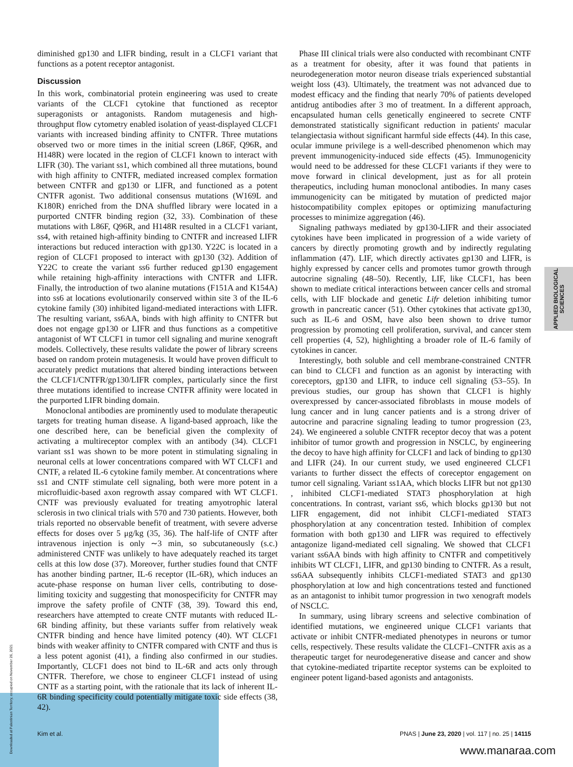diminished gp130 and LIFR binding, result in a CLCF1 variant that functions as a potent receptor antagonist.
Discussion
In this work, combinatorial protein engineering was used to create variants of the CLCF1 cytokine that functioned as receptor superagonists or antagonists. Random mutagenesis and high-throughput flow cytometry enabled isolation of yeast-displayed CLCF1 variants with increased binding affinity to CNTFR. Three mutations observed two or more times in the initial screen (L86F, Q96R, and H148R) were located in the region of CLCF1 known to interact with LIFR (30). The variant ss1, which combined all three mutations, bound with high affinity to CNTFR, mediated increased complex formation between CNTFR and gp130 or LIFR, and functioned as a potent CNTFR agonist. Two additional consensus mutations (W169L and K180R) enriched from the DNA shuffled library were located in a purported CNTFR binding region (32, 33). Combination of these mutations with L86F, Q96R, and H148R resulted in a CLCF1 variant, ss4, with retained high-affinity binding to CNTFR and increased LIFR interactions but reduced interaction with gp130. Y22C is located in a region of CLCF1 proposed to interact with gp130 (32). Addition of Y22C to create the variant ss6 further reduced gp130 engagement while retaining high-affinity interactions with CNTFR and LIFR. Finally, the introduction of two alanine mutations (F151A and K154A) into ss6 at locations evolutionarily conserved within site 3 of the IL-6 cytokine family (30) inhibited ligand-mediated interactions with LIFR. The resulting variant, ss6AA, binds with high affinity to CNTFR but does not engage gp130 or LIFR and thus functions as a competitive antagonist of WT CLCF1 in tumor cell signaling and murine xenograft models. Collectively, these results validate the power of library screens based on random protein mutagenesis. It would have proven difficult to accurately predict mutations that altered binding interactions between the CLCF1/CNTFR/gp130/LIFR complex, particularly since the first three mutations identified to increase CNTFR affinity were located in the purported LIFR binding domain.
Monoclonal antibodies are prominently used to modulate therapeutic targets for treating human disease. A ligand-based approach, like the one described here, can be beneficial given the complexity of activating a multireceptor complex with an antibody (34). CLCF1 variant ss1 was shown to be more potent in stimulating signaling in neuronal cells at lower concentrations compared with WT CLCF1 and CNTF, a related IL-6 cytokine family member. At concentrations where ss1 and CNTF stimulate cell signaling, both were more potent in a microfluidic-based axon regrowth assay compared with WT CLCF1. CNTF was previously evaluated for treating amyotrophic lateral sclerosis in two clinical trials with 570 and 730 patients. However, both trials reported no observable benefit of treatment, with severe adverse effects for doses over 5 μg/kg (35, 36). The half-life of CNTF after intravenous injection is only ∼3 min, so subcutaneously (s.c.) administered CNTF was unlikely to have adequately reached its target cells at this low dose (37). Moreover, further studies found that CNTF has another binding partner, IL-6 receptor (IL-6R), which induces an acute-phase response on human liver cells, contributing to dose-limiting toxicity and suggesting that monospecificity for CNTFR may improve the safety profile of CNTF (38, 39). Toward this end, researchers have attempted to create CNTF mutants with reduced IL-6R binding affinity, but these variants suffer from relatively weak CNTFR binding and hence have limited potency (40). WT CLCF1 binds with weaker affinity to CNTFR compared with CNTF and thus is a less potent agonist (41), a finding also confirmed in our studies. Importantly, CLCF1 does not bind to IL-6R and acts only through CNTFR. Therefore, we chose to engineer CLCF1 instead of using CNTF as a starting point, with the rationale that its lack of inherent IL-6R binding specificity could potentially mitigate toxic side effects (38, 42).
Phase III clinical trials were also conducted with recombinant CNTF as a treatment for obesity, after it was found that patients in neurodegeneration motor neuron disease trials experienced substantial weight loss (43). Ultimately, the treatment was not advanced due to modest efficacy and the finding that nearly 70% of patients developed antidrug antibodies after 3 mo of treatment. In a different approach, encapsulated human cells genetically engineered to secrete CNTF demonstrated statistically significant reduction in patients' macular telangiectasia without significant harmful side effects (44). In this case, ocular immune privilege is a well-described phenomenon which may prevent immunogenicity-induced side effects (45). Immunogenicity would need to be addressed for these CLCF1 variants if they were to move forward in clinical development, just as for all protein therapeutics, including human monoclonal antibodies. In many cases immunogenicity can be mitigated by mutation of predicted major histocompatibility complex epitopes or optimizing manufacturing processes to minimize aggregation (46).
Signaling pathways mediated by gp130-LIFR and their associated cytokines have been implicated in progression of a wide variety of cancers by directly promoting growth and by indirectly regulating inflammation (47). LIF, which directly activates gp130 and LIFR, is highly expressed by cancer cells and promotes tumor growth through autocrine signaling (48–50). Recently, LIF, like CLCF1, has been shown to mediate critical interactions between cancer cells and stromal cells, with LIF blockade and genetic Lifr deletion inhibiting tumor growth in pancreatic cancer (51). Other cytokines that activate gp130, such as IL-6 and OSM, have also been shown to drive tumor progression by promoting cell proliferation, survival, and cancer stem cell properties (4, 52), highlighting a broader role of IL-6 family of cytokines in cancer.
Interestingly, both soluble and cell membrane-constrained CNTFR can bind to CLCF1 and function as an agonist by interacting with coreceptors, gp130 and LIFR, to induce cell signaling (53–55). In previous studies, our group has shown that CLCF1 is highly overexpressed by cancer-associated fibroblasts in mouse models of lung cancer and in lung cancer patients and is a strong driver of autocrine and paracrine signaling leading to tumor progression (23, 24). We engineered a soluble CNTFR receptor decoy that was a potent inhibitor of tumor growth and progression in NSCLC, by engineering the decoy to have high affinity for CLCF1 and lack of binding to gp130 and LIFR (24). In our current study, we used engineered CLCF1 variants to further dissect the effects of coreceptor engagement on tumor cell signaling. Variant ss1AA, which blocks LIFR but not gp130 , inhibited CLCF1-mediated STAT3 phosphorylation at high concentrations. In contrast, variant ss6, which blocks gp130 but not LIFR engagement, did not inhibit CLCF1-mediated STAT3 phosphorylation at any concentration tested. Inhibition of complex formation with both gp130 and LIFR was required to effectively antagonize ligand-mediated cell signaling. We showed that CLCF1 variant ss6AA binds with high affinity to CNTFR and competitively inhibits WT CLCF1, LIFR, and gp130 binding to CNTFR. As a result, ss6AA subsequently inhibits CLCF1-mediated STAT3 and gp130 phosphorylation at low and high concentrations tested and functioned as an antagonist to inhibit tumor progression in two xenograft models of NSCLC.
In summary, using library screens and selective combination of identified mutations, we engineered unique CLCF1 variants that activate or inhibit CNTFR-mediated phenotypes in neurons or tumor cells, respectively. These results validate the CLCF1–CNTFR axis as a therapeutic target for neurodegenerative disease and cancer and show that cytokine-mediated tripartite receptor systems can be exploited to engineer potent ligand-based agonists and antagonists.
APPLIED BIOLOGICAL SCIENCES
Downloaded at Palestinian Territory, occupied on November 26, 2021
Kim et al. PNAS | June 23, 2020 | vol. 117 | no. 25 | 14115
www.manaraa.com